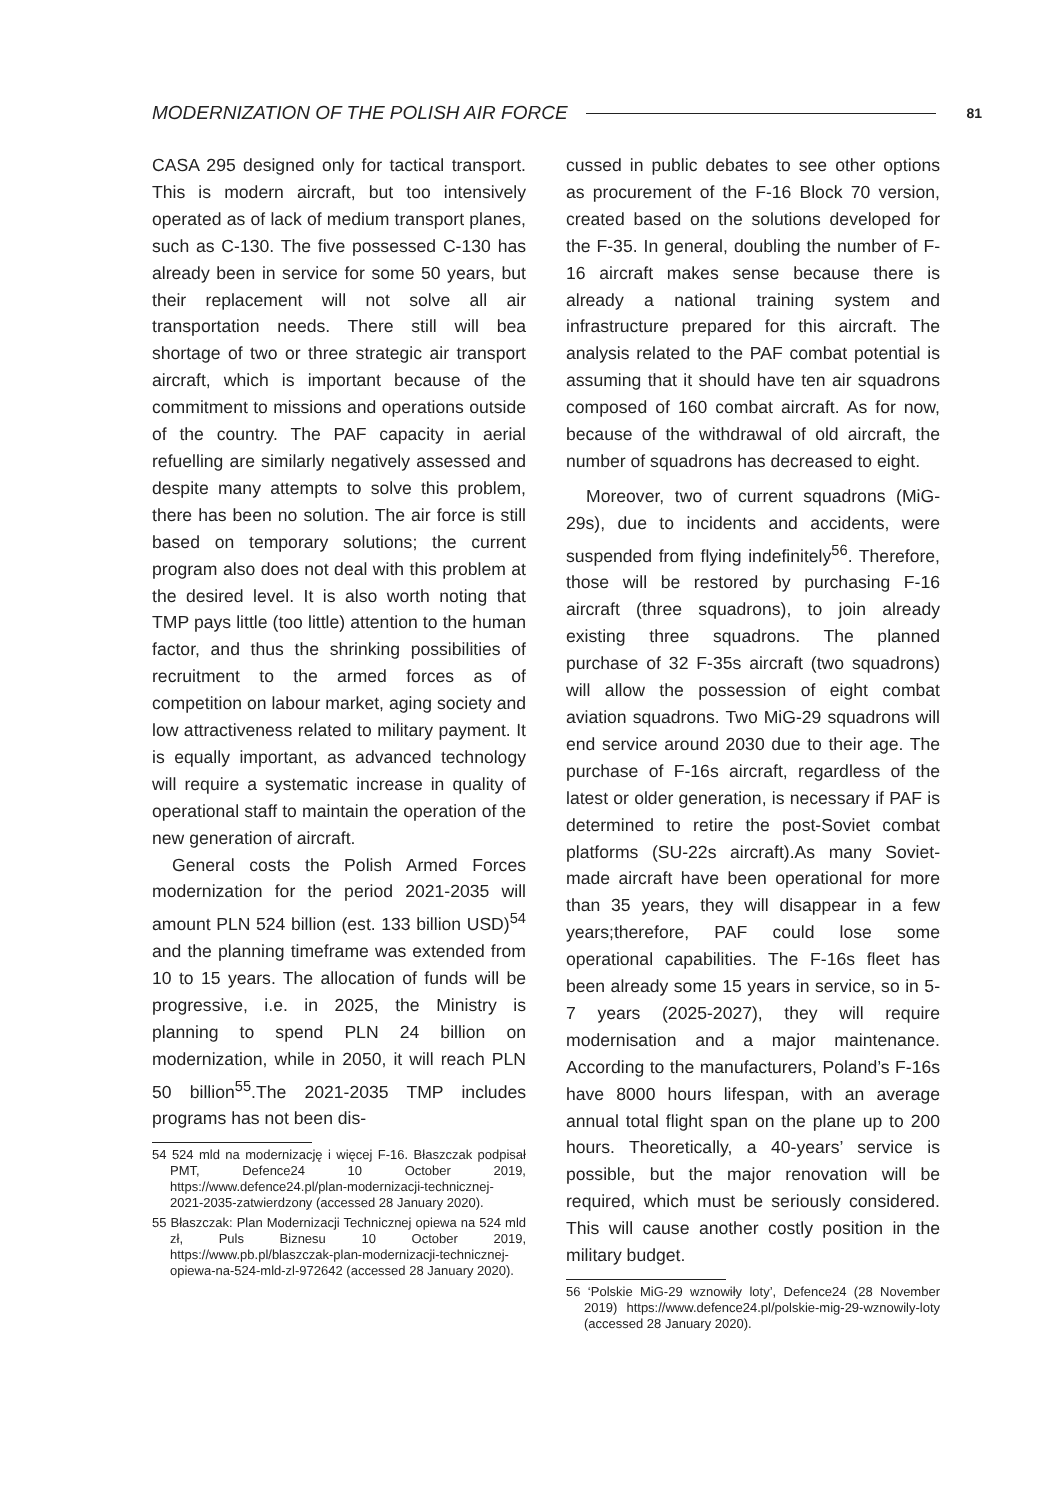MODERNIZATION OF THE POLISH AIR FORCE 81
CASA 295 designed only for tactical transport. This is modern aircraft, but too intensively operated as of lack of medium transport planes, such as C-130. The five possessed C-130 has already been in service for some 50 years, but their replacement will not solve all air transportation needs. There still will bea shortage of two or three strategic air transport aircraft, which is important because of the commitment to missions and operations outside of the country. The PAF capacity in aerial refuelling are similarly negatively assessed and despite many attempts to solve this problem, there has been no solution. The air force is still based on temporary solutions; the current program also does not deal with this problem at the desired level. It is also worth noting that TMP pays little (too little) attention to the human factor, and thus the shrinking possibilities of recruitment to the armed forces as of competition on labour market, aging society and low attractiveness related to military payment. It is equally important, as advanced technology will require a systematic increase in quality of operational staff to maintain the operation of the new generation of aircraft.
General costs the Polish Armed Forces modernization for the period 2021-2035 will amount PLN 524 billion (est. 133 billion USD)<sup>54</sup> and the planning timeframe was extended from 10 to 15 years. The allocation of funds will be progressive, i.e. in 2025, the Ministry is planning to spend PLN 24 billion on modernization, while in 2050, it will reach PLN 50 billion<sup>55</sup>.The 2021-2035 TMP includes programs has not been dis-
54 524 mld na modernizację i więcej F-16. Błaszczak podpisał PMT, Defence24 10 October 2019, https://www.defence24.pl/plan-modernizacji-technicznej-2021-2035-zatwierdzony (accessed 28 January 2020).
55 Błaszczak: Plan Modernizacji Technicznej opiewa na 524 mld zł, Puls Biznesu 10 October 2019, https://www.pb.pl/blaszczak-plan-modernizacji-technicznej-opiewa-na-524-mld-zl-972642 (accessed 28 January 2020).
cussed in public debates to see other options as procurement of the F-16 Block 70 version, created based on the solutions developed for the F-35. In general, doubling the number of F-16 aircraft makes sense because there is already a national training system and infrastructure prepared for this aircraft. The analysis related to the PAF combat potential is assuming that it should have ten air squadrons composed of 160 combat aircraft. As for now, because of the withdrawal of old aircraft, the number of squadrons has decreased to eight.
Moreover, two of current squadrons (MiG-29s), due to incidents and accidents, were suspended from flying indefinitely<sup>56</sup>. Therefore, those will be restored by purchasing F-16 aircraft (three squadrons), to join already existing three squadrons. The planned purchase of 32 F-35s aircraft (two squadrons) will allow the possession of eight combat aviation squadrons. Two MiG-29 squadrons will end service around 2030 due to their age. The purchase of F-16s aircraft, regardless of the latest or older generation, is necessary if PAF is determined to retire the post-Soviet combat platforms (SU-22s aircraft).As many Soviet-made aircraft have been operational for more than 35 years, they will disappear in a few years;therefore, PAF could lose some operational capabilities. The F-16s fleet has been already some 15 years in service, so in 5-7 years (2025-2027), they will require modernisation and a major maintenance. According to the manufacturers, Poland’s F-16s have 8000 hours lifespan, with an average annual total flight span on the plane up to 200 hours. Theoretically, a 40-years’ service is possible, but the major renovation will be required, which must be seriously considered. This will cause another costly position in the military budget.
56 ‘Polskie MiG-29 wznowiły loty’, Defence24 (28 November 2019) https://www.defence24.pl/polskie-mig-29-wznowily-loty (accessed 28 January 2020).